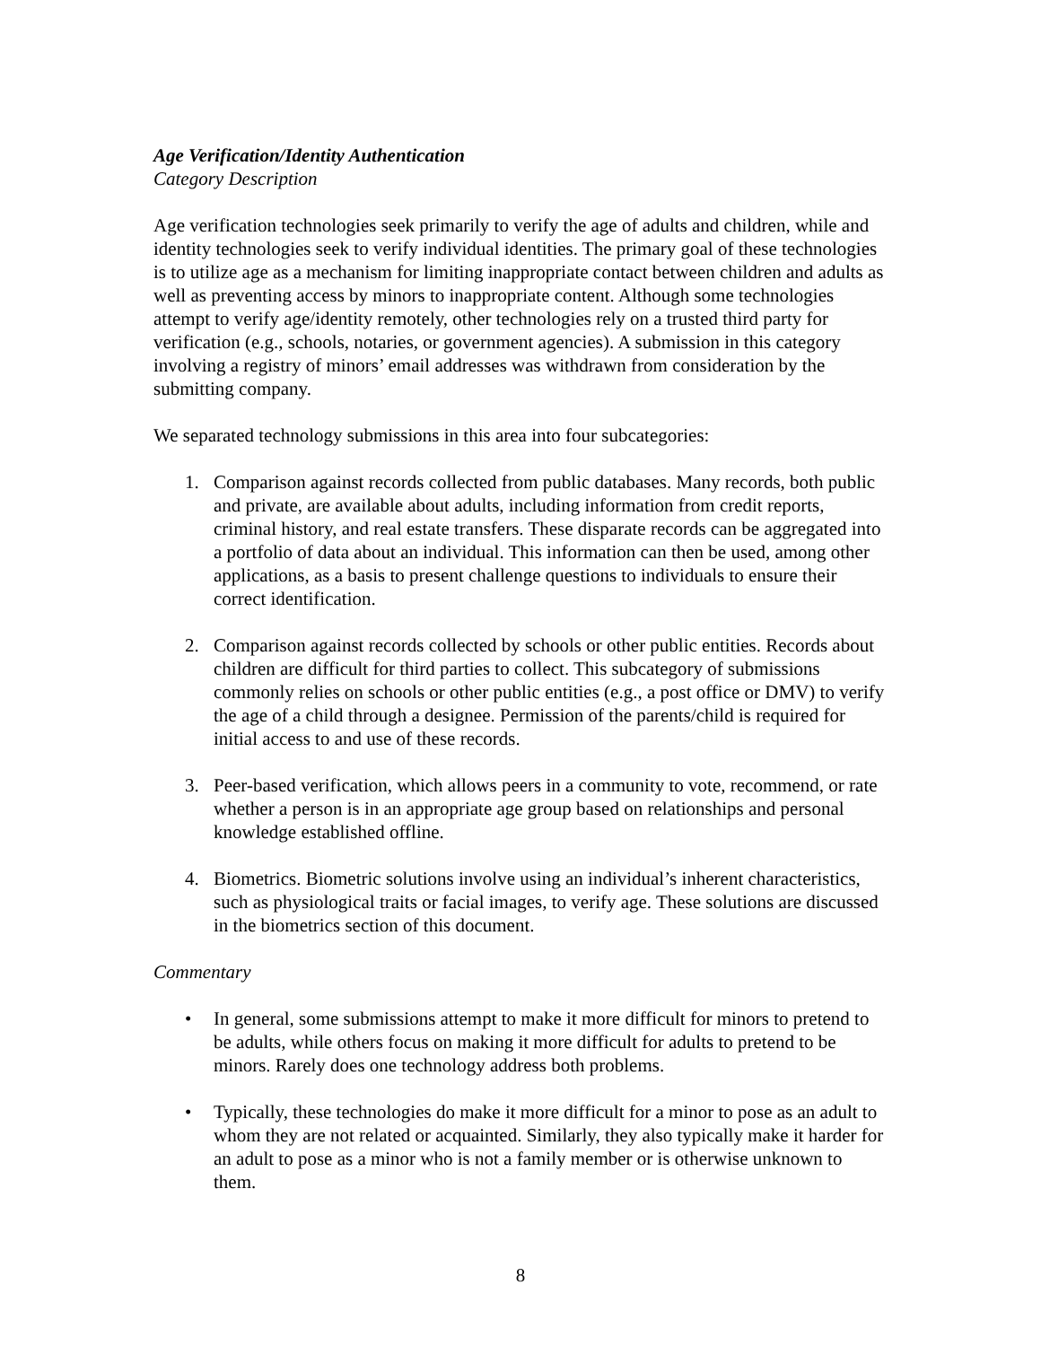Age Verification/Identity Authentication
Category Description
Age verification technologies seek primarily to verify the age of adults and children, while and identity technologies seek to verify individual identities. The primary goal of these technologies is to utilize age as a mechanism for limiting inappropriate contact between children and adults as well as preventing access by minors to inappropriate content. Although some technologies attempt to verify age/identity remotely, other technologies rely on a trusted third party for verification (e.g., schools, notaries, or government agencies). A submission in this category involving a registry of minors’ email addresses was withdrawn from consideration by the submitting company.
We separated technology submissions in this area into four subcategories:
1. Comparison against records collected from public databases. Many records, both public and private, are available about adults, including information from credit reports, criminal history, and real estate transfers. These disparate records can be aggregated into a portfolio of data about an individual. This information can then be used, among other applications, as a basis to present challenge questions to individuals to ensure their correct identification.
2. Comparison against records collected by schools or other public entities. Records about children are difficult for third parties to collect. This subcategory of submissions commonly relies on schools or other public entities (e.g., a post office or DMV) to verify the age of a child through a designee. Permission of the parents/child is required for initial access to and use of these records.
3. Peer-based verification, which allows peers in a community to vote, recommend, or rate whether a person is in an appropriate age group based on relationships and personal knowledge established offline.
4. Biometrics. Biometric solutions involve using an individual’s inherent characteristics, such as physiological traits or facial images, to verify age. These solutions are discussed in the biometrics section of this document.
Commentary
• In general, some submissions attempt to make it more difficult for minors to pretend to be adults, while others focus on making it more difficult for adults to pretend to be minors. Rarely does one technology address both problems.
• Typically, these technologies do make it more difficult for a minor to pose as an adult to whom they are not related or acquainted. Similarly, they also typically make it harder for an adult to pose as a minor who is not a family member or is otherwise unknown to them.
8